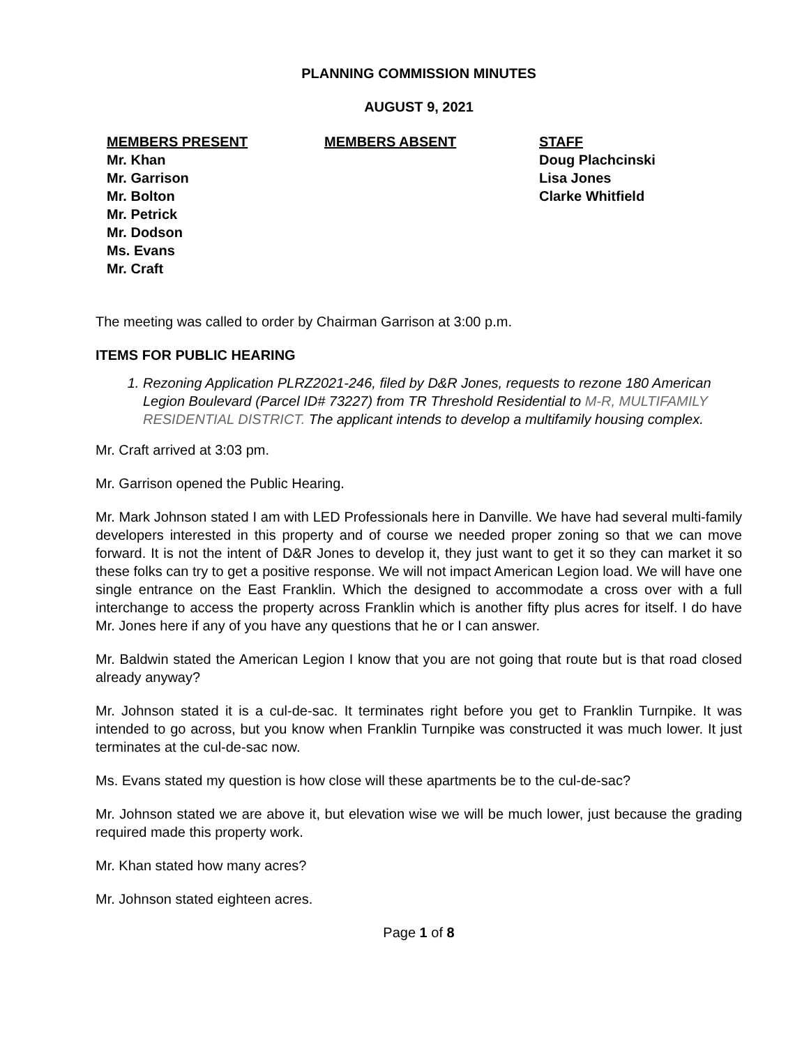PLANNING COMMISSION MINUTES
AUGUST 9, 2021
MEMBERS PRESENT
Mr. Khan
Mr. Garrison
Mr. Bolton
Mr. Petrick
Mr. Dodson
Ms. Evans
Mr. Craft
MEMBERS ABSENT STAFF
Doug Plachcinski
Lisa Jones
Clarke Whitfield
The meeting was called to order by Chairman Garrison at 3:00 p.m.
ITEMS FOR PUBLIC HEARING
1. Rezoning Application PLRZ2021-246, filed by D&R Jones, requests to rezone 180 American Legion Boulevard (Parcel ID# 73227) from TR Threshold Residential to M-R, MULTIFAMILY RESIDENTIAL DISTRICT. The applicant intends to develop a multifamily housing complex.
Mr. Craft arrived at 3:03 pm.
Mr. Garrison opened the Public Hearing.
Mr. Mark Johnson stated I am with LED Professionals here in Danville. We have had several multi-family developers interested in this property and of course we needed proper zoning so that we can move forward. It is not the intent of D&R Jones to develop it, they just want to get it so they can market it so these folks can try to get a positive response. We will not impact American Legion load. We will have one single entrance on the East Franklin. Which the designed to accommodate a cross over with a full interchange to access the property across Franklin which is another fifty plus acres for itself. I do have Mr. Jones here if any of you have any questions that he or I can answer.
Mr. Baldwin stated the American Legion I know that you are not going that route but is that road closed already anyway?
Mr. Johnson stated it is a cul-de-sac. It terminates right before you get to Franklin Turnpike. It was intended to go across, but you know when Franklin Turnpike was constructed it was much lower. It just terminates at the cul-de-sac now.
Ms. Evans stated my question is how close will these apartments be to the cul-de-sac?
Mr. Johnson stated we are above it, but elevation wise we will be much lower, just because the grading required made this property work.
Mr. Khan stated how many acres?
Mr. Johnson stated eighteen acres.
Page 1 of 8